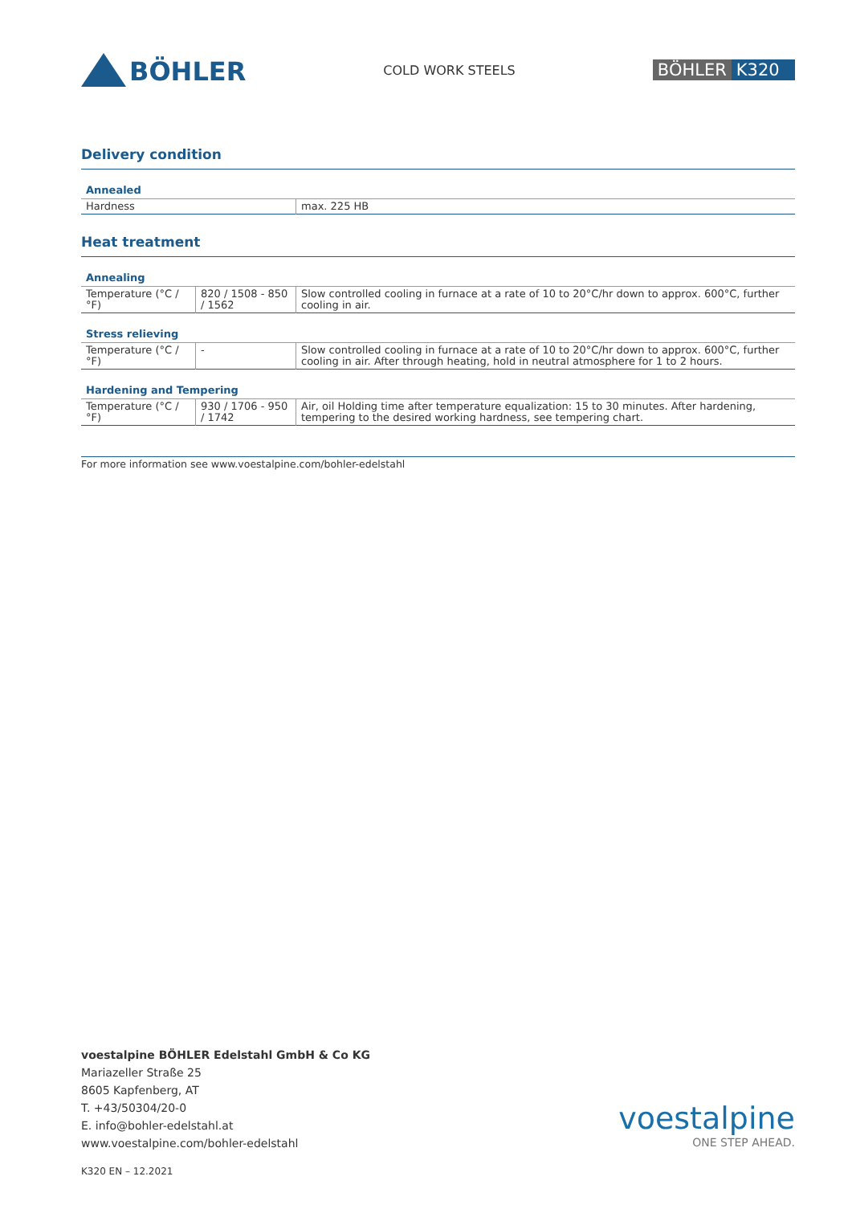BÖHLER
COLD WORK STEELS
BÖHLER K320
Delivery condition
Annealed
| Hardness | max. 225 HB |
Heat treatment
Annealing
| Temperature (°C / °F) | 820 / 1508 - 850 / 1562 | Slow controlled cooling in furnace at a rate of 10 to 20°C/hr down to approx. 600°C, further cooling in air. |
Stress relieving
| Temperature (°C / °F) | - | Slow controlled cooling in furnace at a rate of 10 to 20°C/hr down to approx. 600°C, further cooling in air. After through heating, hold in neutral atmosphere for 1 to 2 hours. |
Hardening and Tempering
| Temperature (°C / °F) | 930 / 1706 - 950 / 1742 | Air, oil Holding time after temperature equalization: 15 to 30 minutes. After hardening, tempering to the desired working hardness, see tempering chart. |
For more information see www.voestalpine.com/bohler-edelstahl
voestalpine BÖHLER Edelstahl GmbH & Co KG
Mariazeller Straße 25
8605 Kapfenberg, AT
T. +43/50304/20-0
E. info@bohler-edelstahl.at
www.voestalpine.com/bohler-edelstahl
voestalpine
ONE STEP AHEAD.
K320 EN – 12.2021